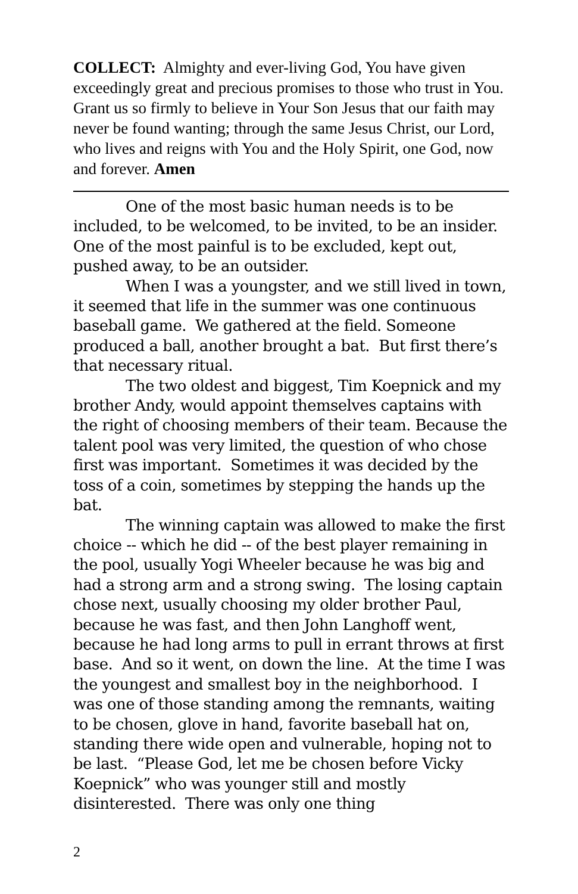COLLECT: Almighty and ever-living God, You have given exceedingly great and precious promises to those who trust in You. Grant us so firmly to believe in Your Son Jesus that our faith may never be found wanting; through the same Jesus Christ, our Lord, who lives and reigns with You and the Holy Spirit, one God, now and forever. Amen
One of the most basic human needs is to be included, to be welcomed, to be invited, to be an insider. One of the most painful is to be excluded, kept out, pushed away, to be an outsider.
When I was a youngster, and we still lived in town, it seemed that life in the summer was one continuous baseball game. We gathered at the field. Someone produced a ball, another brought a bat. But first there’s that necessary ritual.
The two oldest and biggest, Tim Koepnick and my brother Andy, would appoint themselves captains with the right of choosing members of their team. Because the talent pool was very limited, the question of who chose first was important. Sometimes it was decided by the toss of a coin, sometimes by stepping the hands up the bat.
The winning captain was allowed to make the first choice -- which he did -- of the best player remaining in the pool, usually Yogi Wheeler because he was big and had a strong arm and a strong swing. The losing captain chose next, usually choosing my older brother Paul, because he was fast, and then John Langhoff went, because he had long arms to pull in errant throws at first base. And so it went, on down the line. At the time I was the youngest and smallest boy in the neighborhood. I was one of those standing among the remnants, waiting to be chosen, glove in hand, favorite baseball hat on, standing there wide open and vulnerable, hoping not to be last. “Please God, let me be chosen before Vicky Koepnick” who was younger still and mostly disinterested. There was only one thing
2